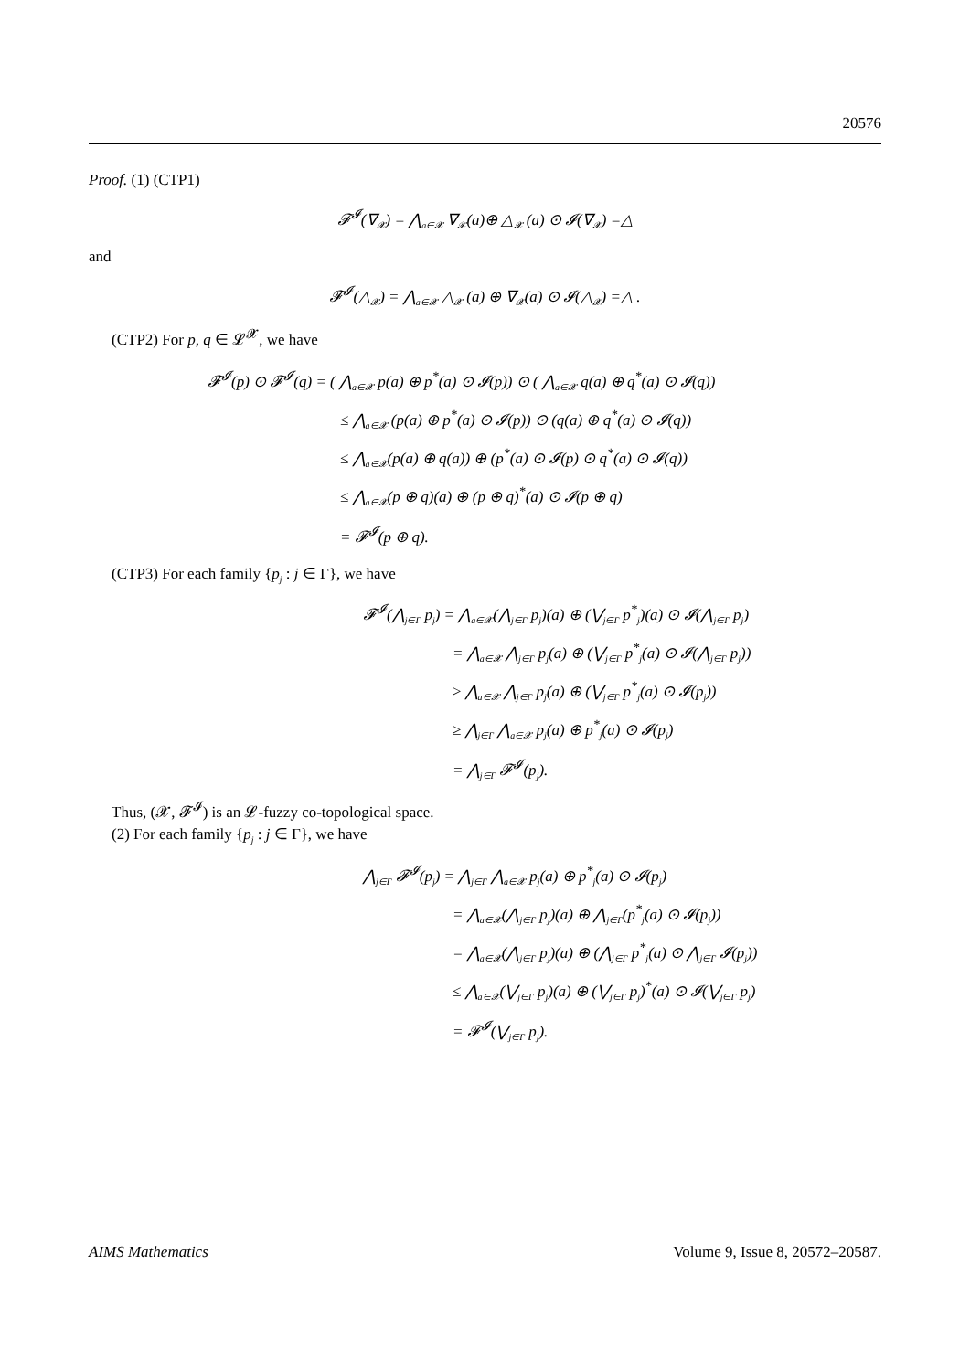20576
Proof. (1) (CTP1)
𝓕<sup>𝓘</sup>(∇<sub>𝓧</sub>) = ⋀<sub>a∈𝓧</sub> ∇<sub>𝓧</sub>(a)⊕ △<sub>𝓧</sub> (a) ⊙ 𝓘(∇<sub>𝓧</sub>) =△
and
𝓕<sup>𝓘</sup>(△<sub>𝓧</sub>) = ⋀<sub>a∈𝓧</sub> △<sub>𝓧</sub> (a) ⊕ ∇<sub>𝓧</sub>(a) ⊙ 𝓘(△<sub>𝓧</sub>) =△ .
(CTP2) For p, q ∈ 𝓛<sup>𝓧</sup>, we have
𝓕<sup>𝓘</sup>(p) ⊙ 𝓕<sup>𝓘</sup>(q) = ( ⋀<sub>a∈𝓧</sub> p(a) ⊕ p<sup>*</sup>(a) ⊙ 𝓘(p)) ⊙ ( ⋀<sub>a∈𝓧</sub> q(a) ⊕ q<sup>*</sup>(a) ⊙ 𝓘(q))
≤ ⋀<sub>a∈𝓧</sub> (p(a) ⊕ p<sup>*</sup>(a) ⊙ 𝓘(p)) ⊙ (q(a) ⊕ q<sup>*</sup>(a) ⊙ 𝓘(q))
≤ ⋀<sub>a∈𝓧</sub>(p(a) ⊕ q(a)) ⊕ (p<sup>*</sup>(a) ⊙ 𝓘(p) ⊙ q<sup>*</sup>(a) ⊙ 𝓘(q))
≤ ⋀<sub>a∈𝓧</sub>(p ⊕ q)(a) ⊕ (p ⊕ q)<sup>*</sup>(a) ⊙ 𝓘(p ⊕ q)
= 𝓕<sup>𝓘</sup>(p ⊕ q).
(CTP3) For each family {p<sub>j</sub> : j ∈ Γ}, we have
𝓕<sup>𝓘</sup>(⋀<sub>j∈Γ</sub> p<sub>j</sub>) = ⋀<sub>a∈𝓧</sub>(⋀<sub>j∈Γ</sub> p<sub>j</sub>)(a) ⊕ (⋁<sub>j∈Γ</sub> p<sup>*</sup><sub>j</sub>)(a) ⊙ 𝓘(⋀<sub>j∈Γ</sub> p<sub>j</sub>)
= ⋀<sub>a∈𝓧</sub> ⋀<sub>j∈Γ</sub> p<sub>j</sub>(a) ⊕ (⋁<sub>j∈Γ</sub> p<sup>*</sup><sub>j</sub>(a) ⊙ 𝓘(⋀<sub>j∈Γ</sub> p<sub>j</sub>))
≥ ⋀<sub>a∈𝓧</sub> ⋀<sub>j∈Γ</sub> p<sub>j</sub>(a) ⊕ (⋁<sub>j∈Γ</sub> p<sup>*</sup><sub>j</sub>(a) ⊙ 𝓘(p<sub>j</sub>))
≥ ⋀<sub>j∈Γ</sub> ⋀<sub>a∈𝓧</sub> p<sub>j</sub>(a) ⊕ p<sup>*</sup><sub>j</sub>(a) ⊙ 𝓘(p<sub>j</sub>)
= ⋀<sub>j∈Γ</sub> 𝓕<sup>𝓘</sup>(p<sub>j</sub>).
Thus, (𝓧, 𝓕<sup>𝓘</sup>) is an 𝓛-fuzzy co-topological space.
(2) For each family {p<sub>j</sub> : j ∈ Γ}, we have
⋀<sub>j∈Γ</sub> 𝓕<sup>𝓘</sup>(p<sub>j</sub>) = ⋀<sub>j∈Γ</sub> ⋀<sub>a∈𝓧</sub> p<sub>j</sub>(a) ⊕ p<sup>*</sup><sub>j</sub>(a) ⊙ 𝓘(p<sub>j</sub>)
= ⋀<sub>a∈𝓧</sub>(⋀<sub>j∈Γ</sub> p<sub>j</sub>)(a) ⊕ ⋀<sub>j∈Γ</sub>(p<sup>*</sup><sub>j</sub>(a) ⊙ 𝓘(p<sub>j</sub>))
= ⋀<sub>a∈𝓧</sub>(⋀<sub>j∈Γ</sub> p<sub>j</sub>)(a) ⊕ (⋀<sub>j∈Γ</sub> p<sup>*</sup><sub>j</sub>(a) ⊙ ⋀<sub>j∈Γ</sub> 𝓘(p<sub>j</sub>))
≤ ⋀<sub>a∈𝓧</sub>(⋁<sub>j∈Γ</sub> p<sub>j</sub>)(a) ⊕ (⋁<sub>j∈Γ</sub> p<sub>j</sub>)<sup>*</sup>(a) ⊙ 𝓘(⋁<sub>j∈Γ</sub> p<sub>j</sub>)
= 𝓕<sup>𝓘</sup>(⋁<sub>j∈Γ</sub> p<sub>j</sub>).
AIMS Mathematics Volume 9, Issue 8, 20572–20587.